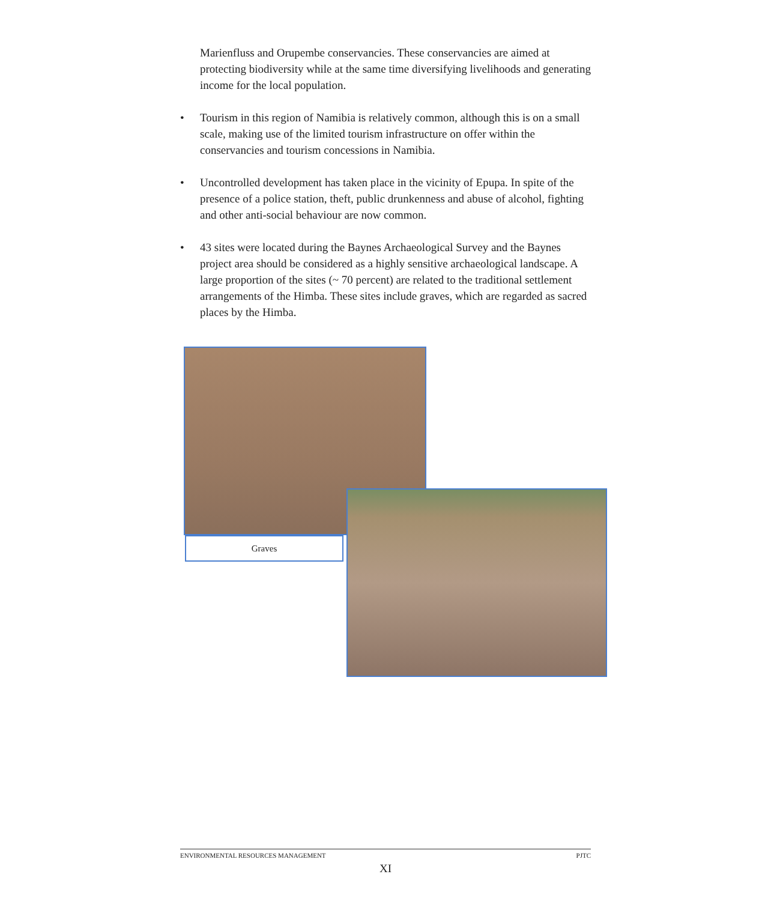Marienfluss and Orupembe conservancies. These conservancies are aimed at protecting biodiversity while at the same time diversifying livelihoods and generating income for the local population.
• Tourism in this region of Namibia is relatively common, although this is on a small scale, making use of the limited tourism infrastructure on offer within the conservancies and tourism concessions in Namibia.
• Uncontrolled development has taken place in the vicinity of Epupa. In spite of the presence of a police station, theft, public drunkenness and abuse of alcohol, fighting and other anti-social behaviour are now common.
• 43 sites were located during the Baynes Archaeological Survey and the Baynes project area should be considered as a highly sensitive archaeological landscape. A large proportion of the sites (~ 70 percent) are related to the traditional settlement arrangements of the Himba. These sites include graves, which are regarded as sacred places by the Himba.
Graves
ENVIRONMENTAL RESOURCES MANAGEMENT PJTC
XI